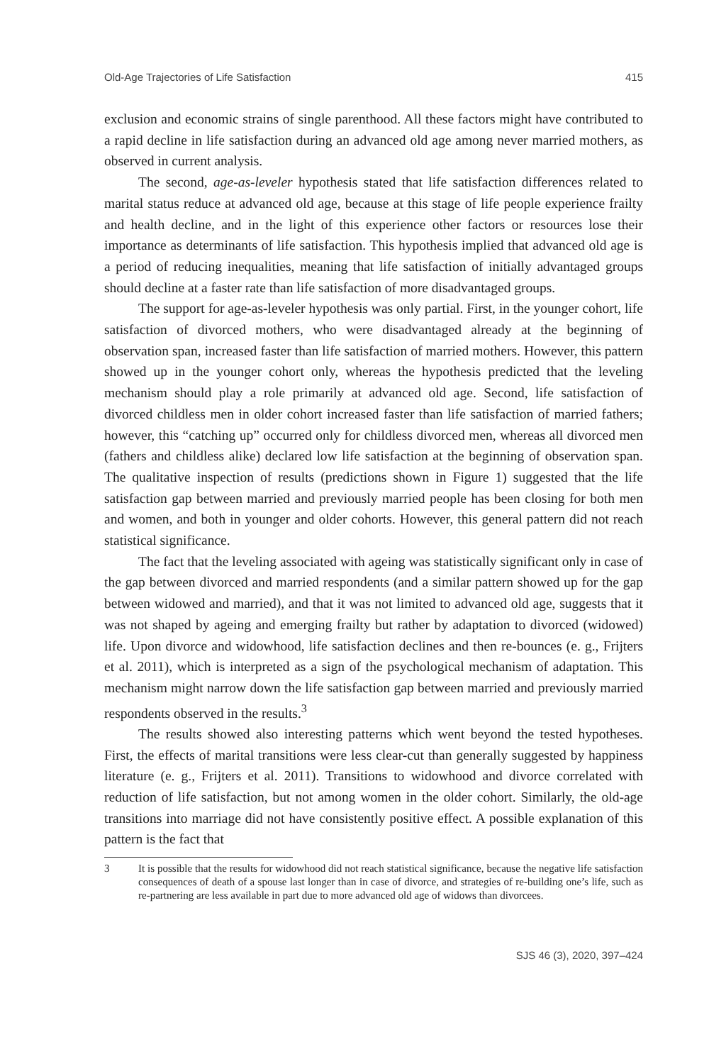Old-Age Trajectories of Life Satisfaction 415
exclusion and economic strains of single parenthood. All these factors might have contributed to a rapid decline in life satisfaction during an advanced old age among never married mothers, as observed in current analysis.
The second, age-as-leveler hypothesis stated that life satisfaction differences related to marital status reduce at advanced old age, because at this stage of life people experience frailty and health decline, and in the light of this experience other factors or resources lose their importance as determinants of life satisfaction. This hypothesis implied that advanced old age is a period of reducing inequalities, meaning that life satisfaction of initially advantaged groups should decline at a faster rate than life satisfaction of more disadvantaged groups.
The support for age-as-leveler hypothesis was only partial. First, in the younger cohort, life satisfaction of divorced mothers, who were disadvantaged already at the beginning of observation span, increased faster than life satisfaction of married mothers. However, this pattern showed up in the younger cohort only, whereas the hypothesis predicted that the leveling mechanism should play a role primarily at advanced old age. Second, life satisfaction of divorced childless men in older cohort increased faster than life satisfaction of married fathers; however, this “catching up” occurred only for childless divorced men, whereas all divorced men (fathers and childless alike) declared low life satisfaction at the beginning of observation span. The qualitative inspection of results (predictions shown in Figure 1) suggested that the life satisfaction gap between married and previously married people has been closing for both men and women, and both in younger and older cohorts. However, this general pattern did not reach statistical significance.
The fact that the leveling associated with ageing was statistically significant only in case of the gap between divorced and married respondents (and a similar pattern showed up for the gap between widowed and married), and that it was not limited to advanced old age, suggests that it was not shaped by ageing and emerging frailty but rather by adaptation to divorced (widowed) life. Upon divorce and widowhood, life satisfaction declines and then re-bounces (e. g., Frijters et al. 2011), which is interpreted as a sign of the psychological mechanism of adaptation. This mechanism might narrow down the life satisfaction gap between married and previously married respondents observed in the results.<sup>3</sup>
The results showed also interesting patterns which went beyond the tested hypotheses. First, the effects of marital transitions were less clear-cut than generally suggested by happiness literature (e. g., Frijters et al. 2011). Transitions to widowhood and divorce correlated with reduction of life satisfaction, but not among women in the older cohort. Similarly, the old-age transitions into marriage did not have consistently positive effect. A possible explanation of this pattern is the fact that
3 It is possible that the results for widowhood did not reach statistical significance, because the negative life satisfaction consequences of death of a spouse last longer than in case of divorce, and strategies of re-building one’s life, such as re-partnering are less available in part due to more advanced old age of widows than divorcees.
SJS 46 (3), 2020, 397–424